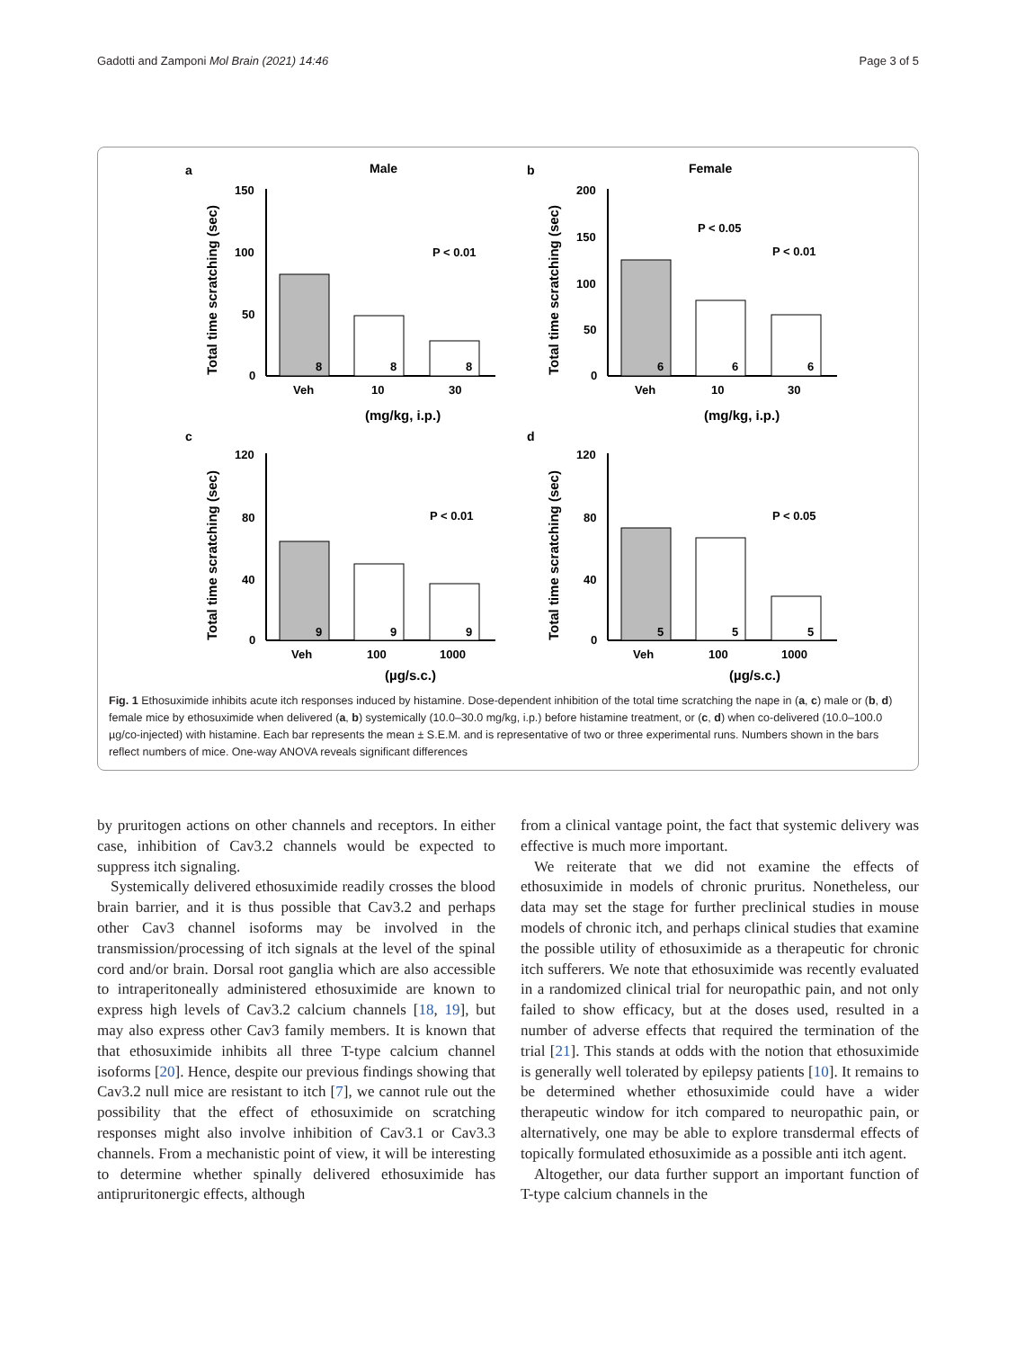Gadotti and Zamponi Mol Brain (2021) 14:46 Page 3 of 5
a
Male
b
Female
c
d
150
100
50
0
200
150
100
50
0
120
80
40
0
120
80
40
0
P < 0.01
P < 0.05
P < 0.01
P < 0.01
P < 0.05
Veh
10
30
Veh
10
30
Veh
100
1000
Veh
100
1000
8
8
8
6
6
6
9
9
9
5
5
5
(mg/kg, i.p.)
(mg/kg, i.p.)
(µg/s.c.)
(µg/s.c.)
Total time scratching (sec)
Total time scratching (sec)
Total time scratching (sec)
Total time scratching (sec)
Fig. 1 Ethosuximide inhibits acute itch responses induced by histamine. Dose-dependent inhibition of the total time scratching the nape in (a, c) male or (b, d) female mice by ethosuximide when delivered (a, b) systemically (10.0–30.0 mg/kg, i.p.) before histamine treatment, or (c, d) when co-delivered (10.0–100.0 µg/co-injected) with histamine. Each bar represents the mean ± S.E.M. and is representative of two or three experimental runs. Numbers shown in the bars reflect numbers of mice. One-way ANOVA reveals significant differences
by pruritogen actions on other channels and receptors. In either case, inhibition of Cav3.2 channels would be expected to suppress itch signaling.
Systemically delivered ethosuximide readily crosses the blood brain barrier, and it is thus possible that Cav3.2 and perhaps other Cav3 channel isoforms may be involved in the transmission/processing of itch signals at the level of the spinal cord and/or brain. Dorsal root ganglia which are also accessible to intraperitoneally administered ethosuximide are known to express high levels of Cav3.2 calcium channels [18, 19], but may also express other Cav3 family members. It is known that that ethosuximide inhibits all three T-type calcium channel isoforms [20]. Hence, despite our previous findings showing that Cav3.2 null mice are resistant to itch [7], we cannot rule out the possibility that the effect of ethosuximide on scratching responses might also involve inhibition of Cav3.1 or Cav3.3 channels. From a mechanistic point of view, it will be interesting to determine whether spinally delivered ethosuximide has antipruritonergic effects, although
from a clinical vantage point, the fact that systemic delivery was effective is much more important.
We reiterate that we did not examine the effects of ethosuximide in models of chronic pruritus. Nonetheless, our data may set the stage for further preclinical studies in mouse models of chronic itch, and perhaps clinical studies that examine the possible utility of ethosuximide as a therapeutic for chronic itch sufferers. We note that ethosuximide was recently evaluated in a randomized clinical trial for neuropathic pain, and not only failed to show efficacy, but at the doses used, resulted in a number of adverse effects that required the termination of the trial [21]. This stands at odds with the notion that ethosuximide is generally well tolerated by epilepsy patients [10]. It remains to be determined whether ethosuximide could have a wider therapeutic window for itch compared to neuropathic pain, or alternatively, one may be able to explore transdermal effects of topically formulated ethosuximide as a possible anti itch agent.
Altogether, our data further support an important function of T-type calcium channels in the